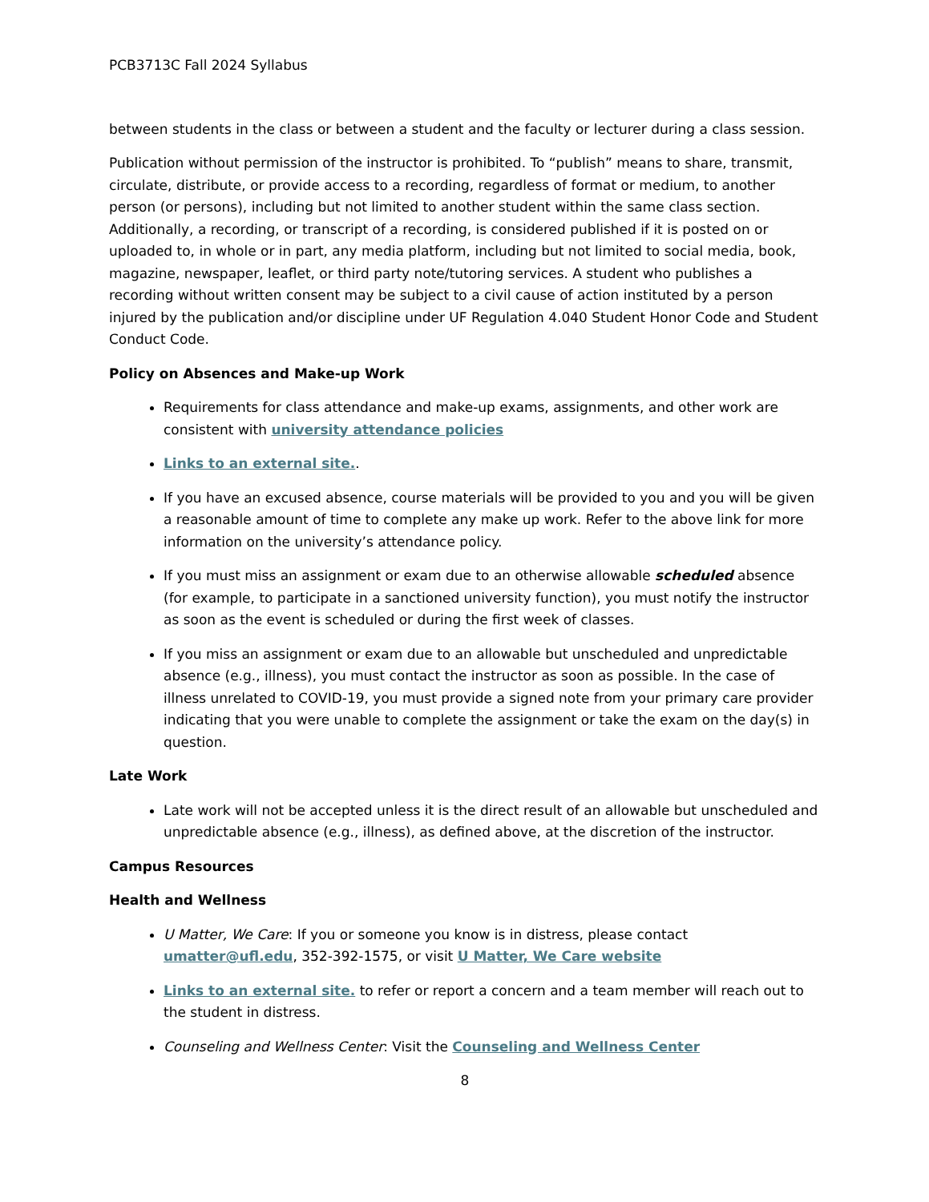PCB3713C Fall 2024 Syllabus
between students in the class or between a student and the faculty or lecturer during a class session.
Publication without permission of the instructor is prohibited. To “publish” means to share, transmit, circulate, distribute, or provide access to a recording, regardless of format or medium, to another person (or persons), including but not limited to another student within the same class section. Additionally, a recording, or transcript of a recording, is considered published if it is posted on or uploaded to, in whole or in part, any media platform, including but not limited to social media, book, magazine, newspaper, leaflet, or third party note/tutoring services. A student who publishes a recording without written consent may be subject to a civil cause of action instituted by a person injured by the publication and/or discipline under UF Regulation 4.040 Student Honor Code and Student Conduct Code.
Policy on Absences and Make-up Work
Requirements for class attendance and make-up exams, assignments, and other work are consistent with university attendance policies
Links to an external site..
If you have an excused absence, course materials will be provided to you and you will be given a reasonable amount of time to complete any make up work. Refer to the above link for more information on the university’s attendance policy.
If you must miss an assignment or exam due to an otherwise allowable scheduled absence (for example, to participate in a sanctioned university function), you must notify the instructor as soon as the event is scheduled or during the first week of classes.
If you miss an assignment or exam due to an allowable but unscheduled and unpredictable absence (e.g., illness), you must contact the instructor as soon as possible. In the case of illness unrelated to COVID-19, you must provide a signed note from your primary care provider indicating that you were unable to complete the assignment or take the exam on the day(s) in question.
Late Work
Late work will not be accepted unless it is the direct result of an allowable but unscheduled and unpredictable absence (e.g., illness), as defined above, at the discretion of the instructor.
Campus Resources
Health and Wellness
U Matter, We Care: If you or someone you know is in distress, please contact umatter@ufl.edu, 352-392-1575, or visit U Matter, We Care website
Links to an external site. to refer or report a concern and a team member will reach out to the student in distress.
Counseling and Wellness Center: Visit the Counseling and Wellness Center
8